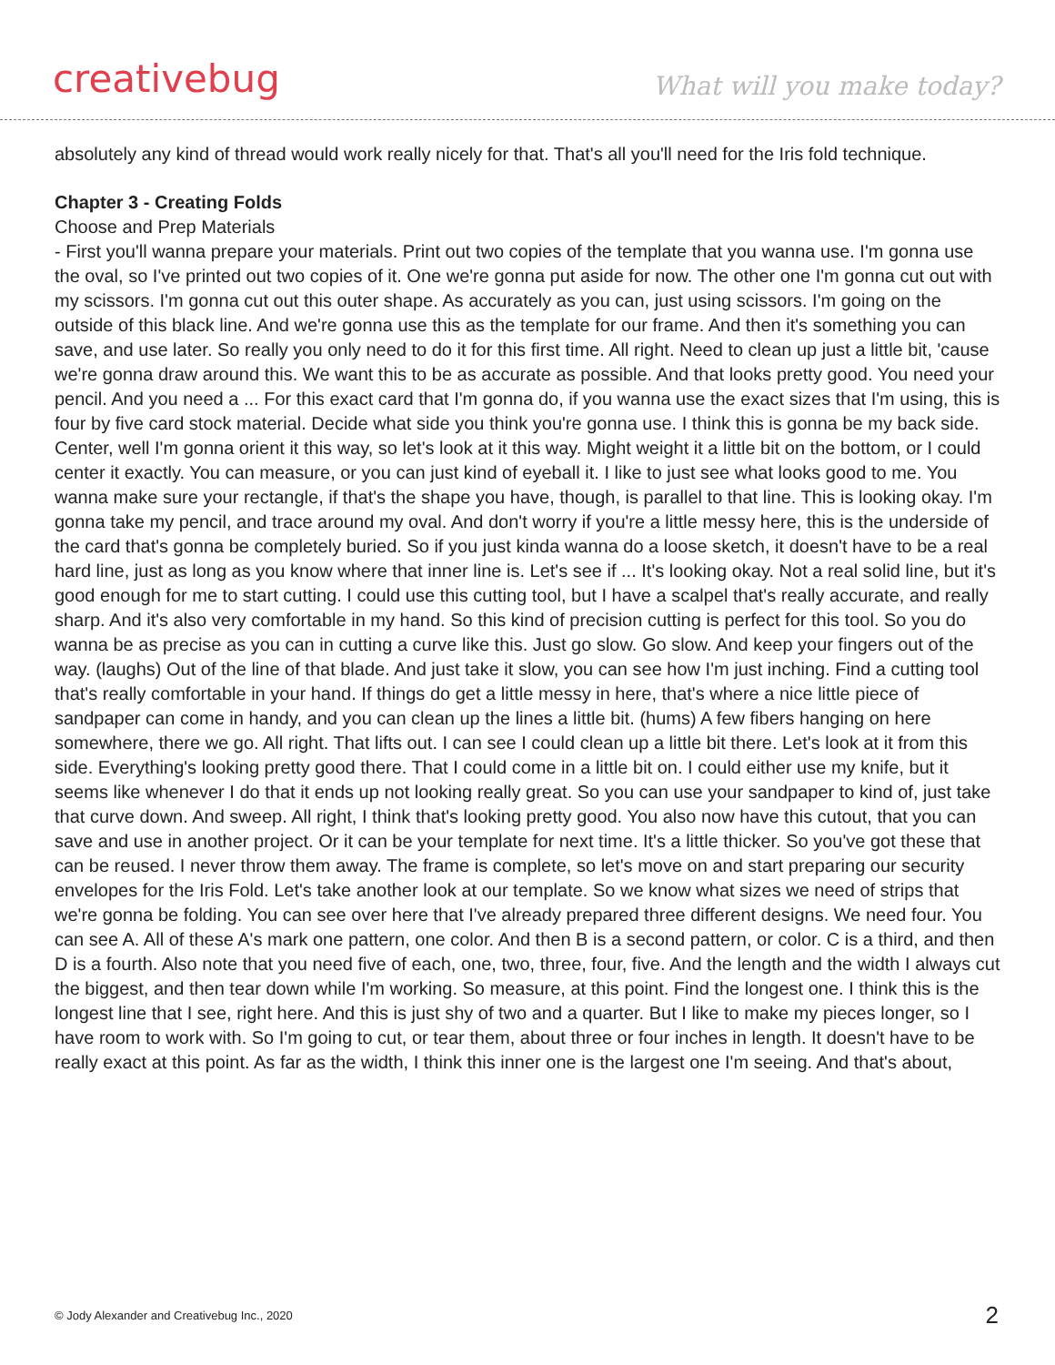creativebug What will you make today?
absolutely any kind of thread would work really nicely for that. That's all you'll need for the Iris fold technique.
Chapter 3 - Creating Folds
Choose and Prep Materials
- First you'll wanna prepare your materials. Print out two copies of the template that you wanna use. I'm gonna use the oval, so I've printed out two copies of it. One we're gonna put aside for now. The other one I'm gonna cut out with my scissors. I'm gonna cut out this outer shape. As accurately as you can, just using scissors. I'm going on the outside of this black line. And we're gonna use this as the template for our frame. And then it's something you can save, and use later. So really you only need to do it for this first time. All right. Need to clean up just a little bit, 'cause we're gonna draw around this. We want this to be as accurate as possible. And that looks pretty good. You need your pencil. And you need a ... For this exact card that I'm gonna do, if you wanna use the exact sizes that I'm using, this is four by five card stock material. Decide what side you think you're gonna use. I think this is gonna be my back side. Center, well I'm gonna orient it this way, so let's look at it this way. Might weight it a little bit on the bottom, or I could center it exactly. You can measure, or you can just kind of eyeball it. I like to just see what looks good to me. You wanna make sure your rectangle, if that's the shape you have, though, is parallel to that line. This is looking okay. I'm gonna take my pencil, and trace around my oval. And don't worry if you're a little messy here, this is the underside of the card that's gonna be completely buried. So if you just kinda wanna do a loose sketch, it doesn't have to be a real hard line, just as long as you know where that inner line is. Let's see if ... It's looking okay. Not a real solid line, but it's good enough for me to start cutting. I could use this cutting tool, but I have a scalpel that's really accurate, and really sharp. And it's also very comfortable in my hand. So this kind of precision cutting is perfect for this tool. So you do wanna be as precise as you can in cutting a curve like this. Just go slow. Go slow. And keep your fingers out of the way. (laughs) Out of the line of that blade. And just take it slow, you can see how I'm just inching. Find a cutting tool that's really comfortable in your hand. If things do get a little messy in here, that's where a nice little piece of sandpaper can come in handy, and you can clean up the lines a little bit. (hums) A few fibers hanging on here somewhere, there we go. All right. That lifts out. I can see I could clean up a little bit there. Let's look at it from this side. Everything's looking pretty good there. That I could come in a little bit on. I could either use my knife, but it seems like whenever I do that it ends up not looking really great. So you can use your sandpaper to kind of, just take that curve down. And sweep. All right, I think that's looking pretty good. You also now have this cutout, that you can save and use in another project. Or it can be your template for next time. It's a little thicker. So you've got these that can be reused. I never throw them away. The frame is complete, so let's move on and start preparing our security envelopes for the Iris Fold. Let's take another look at our template. So we know what sizes we need of strips that we're gonna be folding. You can see over here that I've already prepared three different designs. We need four. You can see A. All of these A's mark one pattern, one color. And then B is a second pattern, or color. C is a third, and then D is a fourth. Also note that you need five of each, one, two, three, four, five. And the length and the width I always cut the biggest, and then tear down while I'm working. So measure, at this point. Find the longest one. I think this is the longest line that I see, right here. And this is just shy of two and a quarter. But I like to make my pieces longer, so I have room to work with. So I'm going to cut, or tear them, about three or four inches in length. It doesn't have to be really exact at this point. As far as the width, I think this inner one is the largest one I'm seeing. And that's about,
© Jody Alexander and Creativebug Inc., 2020 2